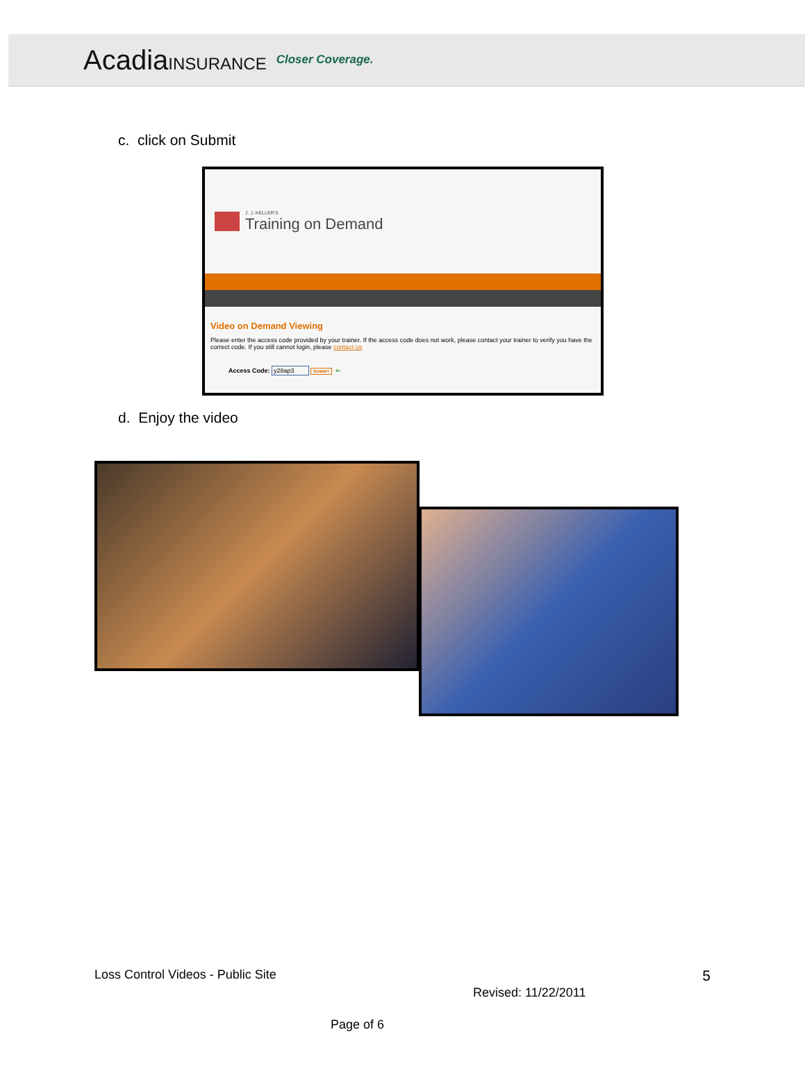AcadiaINSURANCE Closer Coverage.
c. click on Submit
J. J. KELLER'S
Training on Demand
Video on Demand Viewing
Please enter the access code provided by your trainer. If the access code does not work, please contact your trainer to verify you have the correct code. If you still cannot login, please contact us
Access Code: y28ap3 SUBMIT ⇐
d. Enjoy the video
Loss Control Videos - Public Site 5
Revised: 11/22/2011
Page of 6